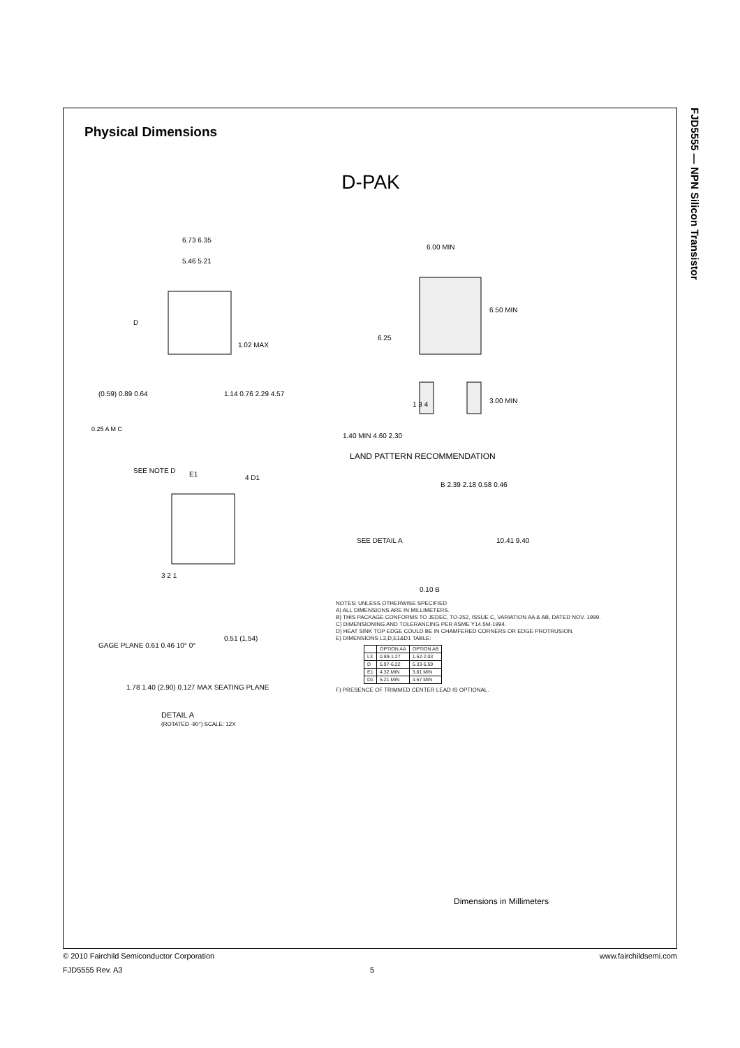FJD5555 — NPN Silicon Transistor
Physical Dimensions
D-PAK
6.73 6.35
5.46 5.21
D
1.02 MAX
(0.59) 0.89 0.64
1.14 0.76 2.29 4.57
0.25 A M C
SEE NOTE D
E1
4 D1
3 2 1
GAGE PLANE 0.61 0.46 10° 0°
0.51 (1.54)
1.78 1.40 (2.90) 0.127 MAX SEATING PLANE
DETAIL A
(ROTATED -90°) SCALE: 12X
6.00 MIN
6.50 MIN
6.25
3.00 MIN
1.40 MIN 4.60 2.30
1 3 4
LAND PATTERN RECOMMENDATION
B 2.39 2.18 0.58 0.46
SEE DETAIL A
10.41 9.40
0.10 B
NOTES: UNLESS OTHERWISE SPECIFIED
A) ALL DIMENSIONS ARE IN MILLIMETERS.
B) THIS PACKAGE CONFORMS TO JEDEC, TO-252, ISSUE C, VARIATION AA & AB, DATED NOV. 1999.
C) DIMENSIONING AND TOLERANCING PER ASME Y14.5M-1994.
D) HEAT SINK TOP EDGE COULD BE IN CHAMFERED CORNERS OR EDGE PROTRUSION.
E) DIMENSIONS L3,D,E1&D1 TABLE:
| | OPTION AA | OPTION AB |
| --- | --- | --- |
| L3 | 0.89-1.27 | 1.52-2.03 |
| D | 5.97-6.22 | 5.33-5.59 |
| E1 | 4.32 MIN | 3.81 MIN |
| D1 | 5.21 MIN | 4.57 MIN |
F) PRESENCE OF TRIMMED CENTER LEAD IS OPTIONAL.
Dimensions in Millimeters
© 2010 Fairchild Semiconductor Corporation www.fairchildsemi.com
FJD5555 Rev. A3 5